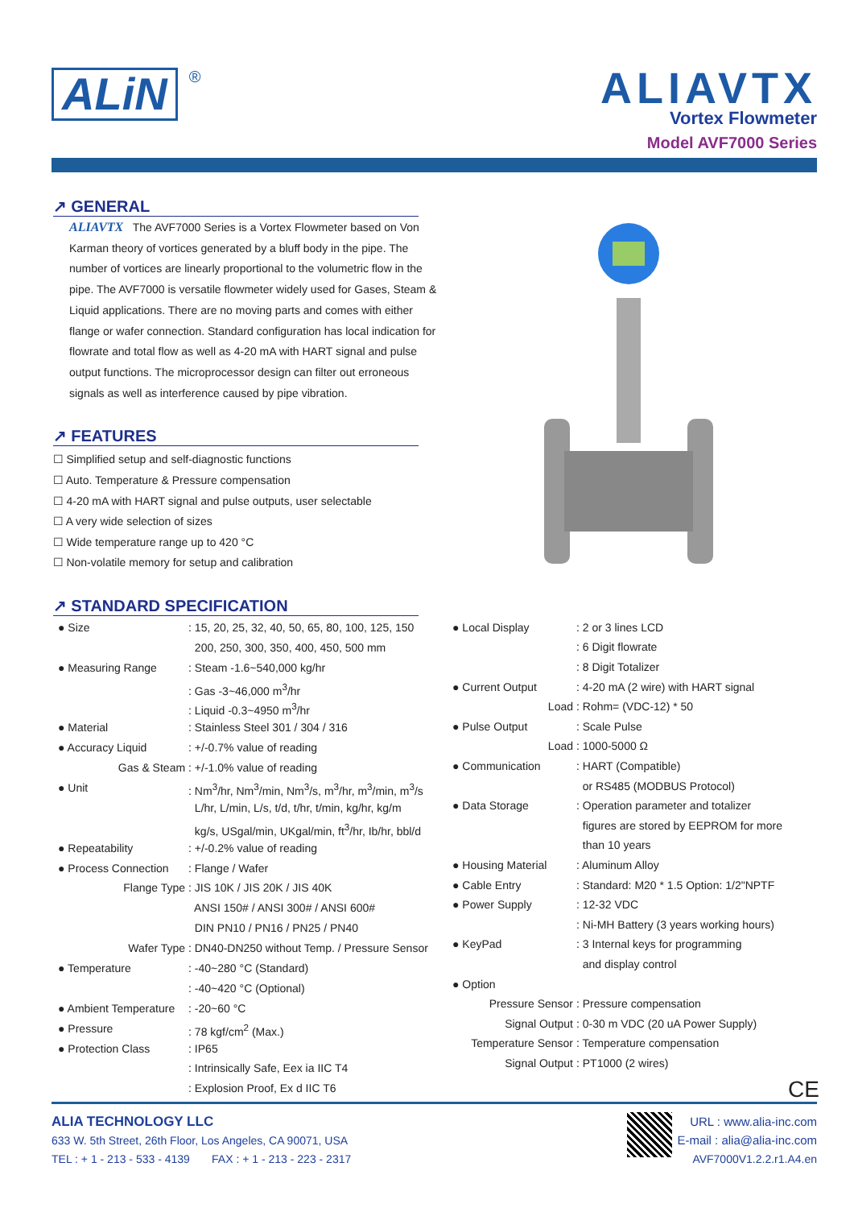ALiN
®
ALIAVTX
Vortex Flowmeter
Model AVF7000 Series
↗ GENERAL
ALIAVTX The AVF7000 Series is a Vortex Flowmeter based on Von Karman theory of vortices generated by a bluff body in the pipe. The number of vortices are linearly proportional to the volumetric flow in the pipe. The AVF7000 is versatile flowmeter widely used for Gases, Steam & Liquid applications. There are no moving parts and comes with either flange or wafer connection. Standard configuration has local indication for flowrate and total flow as well as 4-20 mA with HART signal and pulse output functions. The microprocessor design can filter out erroneous signals as well as interference caused by pipe vibration.
↗ FEATURES
☐ Simplified setup and self-diagnostic functions
☐ Auto. Temperature & Pressure compensation
☐ 4-20 mA with HART signal and pulse outputs, user selectable
☐ A very wide selection of sizes
☐ Wide temperature range up to 420 °C
☐ Non-volatile memory for setup and calibration
↗ STANDARD SPECIFICATION
| ● Size | : 15, 20, 25, 32, 40, 50, 65, 80, 100, 125, 150 |
| | 200, 250, 300, 350, 400, 450, 500 mm |
| ● Measuring Range | : Steam -1.6~540,000 kg/hr |
| | : Gas -3~46,000 m<sup>3</sup>/hr |
| | : Liquid -0.3~4950 m<sup>3</sup>/hr |
| ● Material | : Stainless Steel 301 / 304 / 316 |
| ● Accuracy Liquid | : +/-0.7% value of reading |
| Gas & Steam | : +/-1.0% value of reading |
| ● Unit | : Nm<sup>3</sup>/hr, Nm<sup>3</sup>/min, Nm<sup>3</sup>/s, m<sup>3</sup>/hr, m<sup>3</sup>/min, m<sup>3</sup>/s |
| | L/hr, L/min, L/s, t/d, t/hr, t/min, kg/hr, kg/m |
| | kg/s, USgal/min, UKgal/min, ft<sup>3</sup>/hr, Ib/hr, bbl/d |
| ● Repeatability | : +/-0.2% value of reading |
| ● Process Connection | : Flange / Wafer |
| Flange Type | : JIS 10K / JIS 20K / JIS 40K |
| | ANSI 150# / ANSI 300# / ANSI 600# |
| | DIN PN10 / PN16 / PN25 / PN40 |
| Wafer Type | : DN40-DN250 without Temp. / Pressure Sensor |
| ● Temperature | : -40~280 °C (Standard) |
| | : -40~420 °C (Optional) |
| ● Ambient Temperature | : -20~60 °C |
| ● Pressure | : 78 kgf/cm<sup>2</sup> (Max.) |
| ● Protection Class | : IP65 |
| | : Intrinsically Safe, Eex ia IIC T4 |
| | : Explosion Proof, Ex d IIC T6 |
| ● Local Display | : 2 or 3 lines LCD |
| | : 6 Digit flowrate |
| | : 8 Digit Totalizer |
| ● Current Output | : 4-20 mA (2 wire) with HART signal |
| Load | : Rohm= (VDC-12) * 50 |
| ● Pulse Output | : Scale Pulse |
| Load | : 1000-5000 Ω |
| ● Communication | : HART (Compatible) |
| | or RS485 (MODBUS Protocol) |
| ● Data Storage | : Operation parameter and totalizer |
| | figures are stored by EEPROM for more |
| | than 10 years |
| ● Housing Material | : Aluminum Alloy |
| ● Cable Entry | : Standard: M20 * 1.5 Option: 1/2"NPTF |
| ● Power Supply | : 12-32 VDC |
| | : Ni-MH Battery (3 years working hours) |
| ● KeyPad | : 3 Internal keys for programming |
| | and display control |
| ● Option | |
| Pressure Sensor | : Pressure compensation |
| Signal Output | : 0-30 m VDC (20 uA Power Supply) |
| Temperature Sensor | : Temperature compensation |
| Signal Output | : PT1000 (2 wires) |
| | CE |
ALIA TECHNOLOGY LLC
633 W. 5th Street, 26th Floor, Los Angeles, CA 90071, USA
TEL : + 1 - 213 - 533 - 4139 FAX : + 1 - 213 - 223 - 2317
URL : www.alia-inc.com
E-mail : alia@alia-inc.com
AVF7000V1.2.2.r1.A4.en